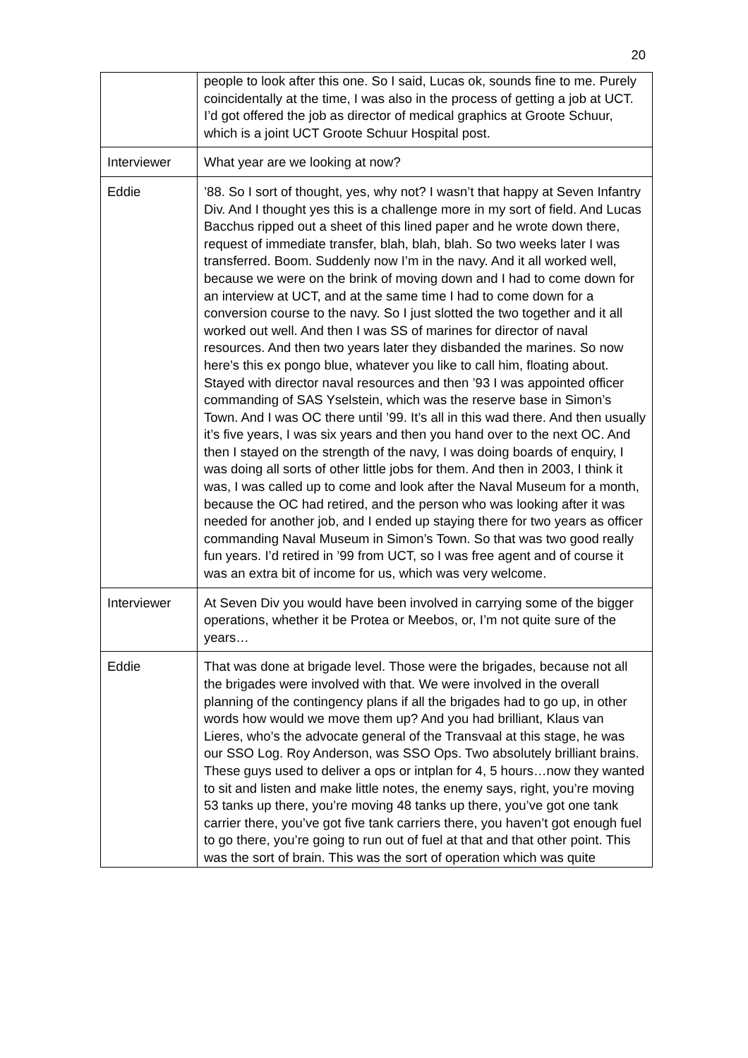20
| | people to look after this one. So I said, Lucas ok, sounds fine to me. Purely coincidentally at the time, I was also in the process of getting a job at UCT. I’d got offered the job as director of medical graphics at Groote Schuur, which is a joint UCT Groote Schuur Hospital post. |
| Interviewer | What year are we looking at now? |
| Eddie | ’88. So I sort of thought, yes, why not? I wasn’t that happy at Seven Infantry Div. And I thought yes this is a challenge more in my sort of field. And Lucas Bacchus ripped out a sheet of this lined paper and he wrote down there, request of immediate transfer, blah, blah, blah. So two weeks later I was transferred. Boom. Suddenly now I’m in the navy. And it all worked well, because we were on the brink of moving down and I had to come down for an interview at UCT, and at the same time I had to come down for a conversion course to the navy. So I just slotted the two together and it all worked out well. And then I was SS of marines for director of naval resources. And then two years later they disbanded the marines. So now here’s this ex pongo blue, whatever you like to call him, floating about. Stayed with director naval resources and then ’93 I was appointed officer commanding of SAS Yselstein, which was the reserve base in Simon’s Town. And I was OC there until ’99. It’s all in this wad there. And then usually it’s five years, I was six years and then you hand over to the next OC. And then I stayed on the strength of the navy, I was doing boards of enquiry, I was doing all sorts of other little jobs for them. And then in 2003, I think it was, I was called up to come and look after the Naval Museum for a month, because the OC had retired, and the person who was looking after it was needed for another job, and I ended up staying there for two years as officer commanding Naval Museum in Simon’s Town. So that was two good really fun years. I’d retired in ’99 from UCT, so I was free agent and of course it was an extra bit of income for us, which was very welcome. |
| Interviewer | At Seven Div you would have been involved in carrying some of the bigger operations, whether it be Protea or Meebos, or, I’m not quite sure of the years… |
| Eddie | That was done at brigade level. Those were the brigades, because not all the brigades were involved with that. We were involved in the overall planning of the contingency plans if all the brigades had to go up, in other words how would we move them up? And you had brilliant, Klaus van Lieres, who’s the advocate general of the Transvaal at this stage, he was our SSO Log. Roy Anderson, was SSO Ops. Two absolutely brilliant brains. These guys used to deliver a ops or intplan for 4, 5 hours…now they wanted to sit and listen and make little notes, the enemy says, right, you’re moving 53 tanks up there, you’re moving 48 tanks up there, you’ve got one tank carrier there, you’ve got five tank carriers there, you haven’t got enough fuel to go there, you’re going to run out of fuel at that and that other point. This was the sort of brain. This was the sort of operation which was quite |